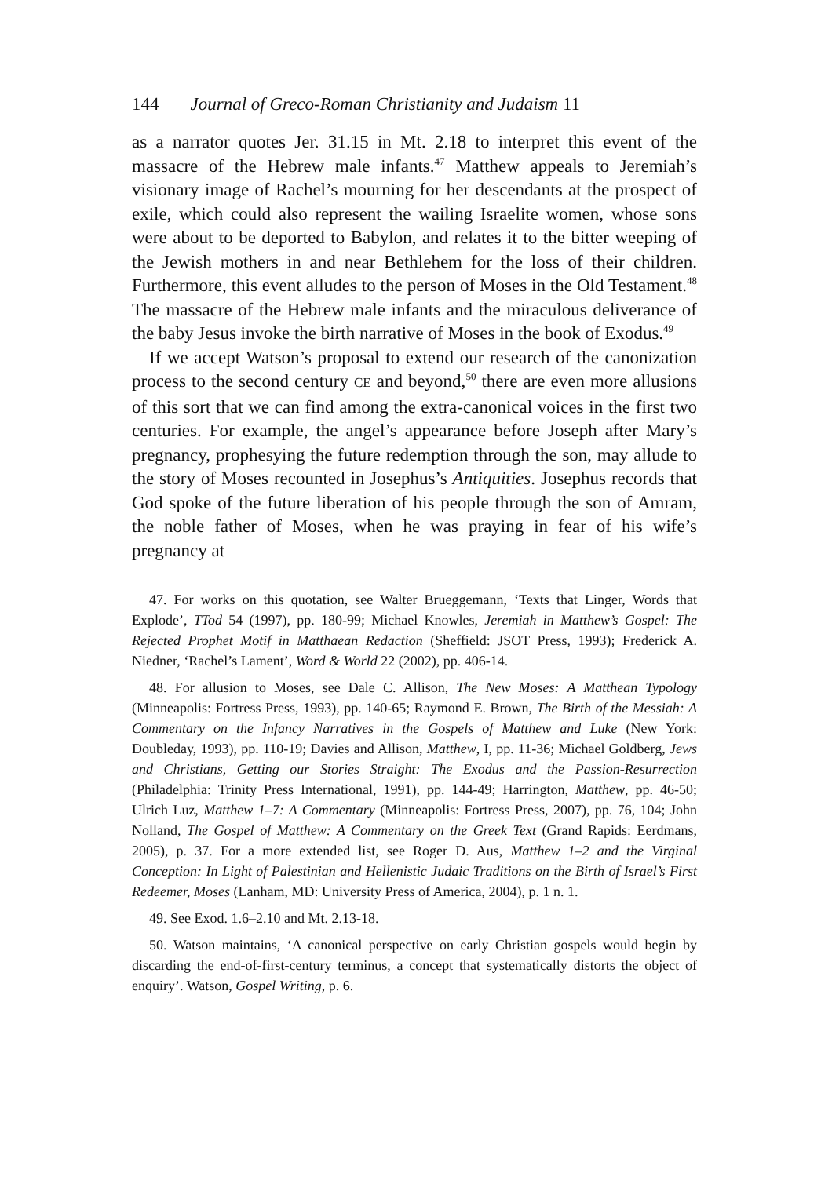144 Journal of Greco-Roman Christianity and Judaism 11
as a narrator quotes Jer. 31.15 in Mt. 2.18 to interpret this event of the massacre of the Hebrew male infants.<sup>47</sup> Matthew appeals to Jeremiah’s visionary image of Rachel’s mourning for her descendants at the prospect of exile, which could also represent the wailing Israelite women, whose sons were about to be deported to Babylon, and relates it to the bitter weeping of the Jewish mothers in and near Bethlehem for the loss of their children. Furthermore, this event alludes to the person of Moses in the Old Testament.<sup>48</sup> The massacre of the Hebrew male infants and the miraculous deliverance of the baby Jesus invoke the birth narrative of Moses in the book of Exodus.<sup>49</sup>
If we accept Watson’s proposal to extend our research of the canonization process to the second century CE and beyond,<sup>50</sup> there are even more allusions of this sort that we can find among the extra-canonical voices in the first two centuries. For example, the angel’s appearance before Joseph after Mary’s pregnancy, prophesying the future redemption through the son, may allude to the story of Moses recounted in Josephus’s Antiquities. Josephus records that God spoke of the future liberation of his people through the son of Amram, the noble father of Moses, when he was praying in fear of his wife’s pregnancy at
47. For works on this quotation, see Walter Brueggemann, ‘Texts that Linger, Words that Explode’, TTod 54 (1997), pp. 180-99; Michael Knowles, Jeremiah in Matthew’s Gospel: The Rejected Prophet Motif in Matthaean Redaction (Sheffield: JSOT Press, 1993); Frederick A. Niedner, ‘Rachel’s Lament’, Word & World 22 (2002), pp. 406-14.
48. For allusion to Moses, see Dale C. Allison, The New Moses: A Matthean Typology (Minneapolis: Fortress Press, 1993), pp. 140-65; Raymond E. Brown, The Birth of the Messiah: A Commentary on the Infancy Narratives in the Gospels of Matthew and Luke (New York: Doubleday, 1993), pp. 110-19; Davies and Allison, Matthew, I, pp. 11-36; Michael Goldberg, Jews and Christians, Getting our Stories Straight: The Exodus and the Passion-Resurrection (Philadelphia: Trinity Press International, 1991), pp. 144-49; Harrington, Matthew, pp. 46-50; Ulrich Luz, Matthew 1–7: A Commentary (Minneapolis: Fortress Press, 2007), pp. 76, 104; John Nolland, The Gospel of Matthew: A Commentary on the Greek Text (Grand Rapids: Eerdmans, 2005), p. 37. For a more extended list, see Roger D. Aus, Matthew 1–2 and the Virginal Conception: In Light of Palestinian and Hellenistic Judaic Traditions on the Birth of Israel’s First Redeemer, Moses (Lanham, MD: University Press of America, 2004), p. 1 n. 1.
49. See Exod. 1.6–2.10 and Mt. 2.13-18.
50. Watson maintains, ‘A canonical perspective on early Christian gospels would begin by discarding the end-of-first-century terminus, a concept that systematically distorts the object of enquiry’. Watson, Gospel Writing, p. 6.